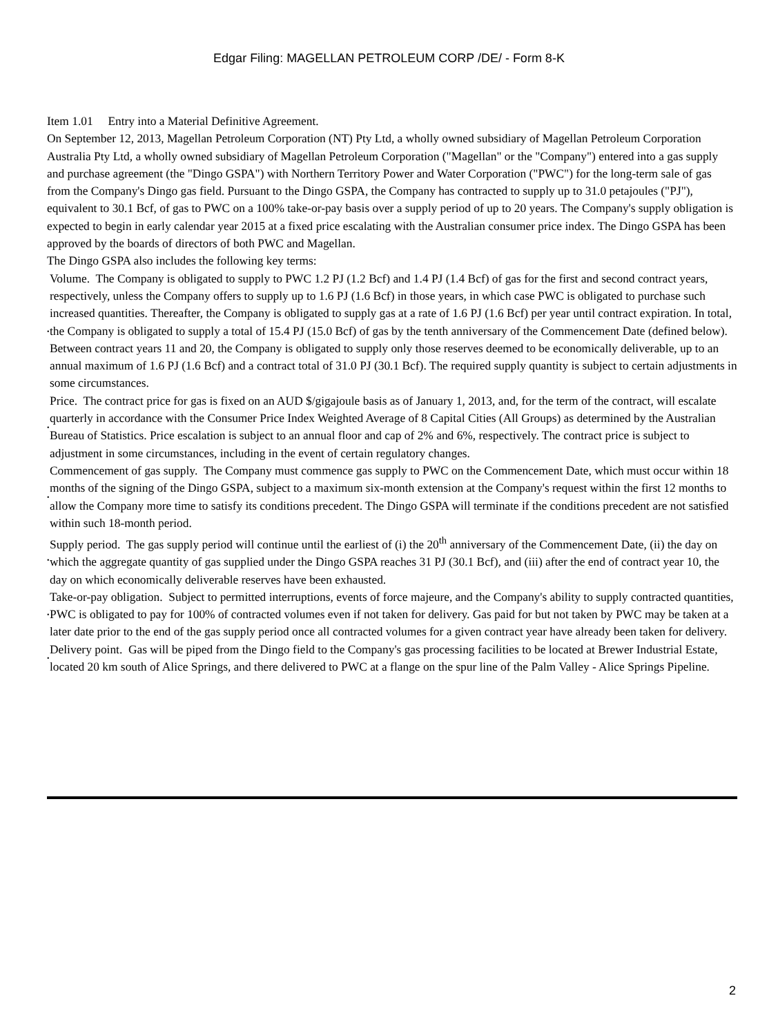Edgar Filing: MAGELLAN PETROLEUM CORP /DE/ - Form 8-K
Item 1.01 Entry into a Material Definitive Agreement.
On September 12, 2013, Magellan Petroleum Corporation (NT) Pty Ltd, a wholly owned subsidiary of Magellan Petroleum Corporation Australia Pty Ltd, a wholly owned subsidiary of Magellan Petroleum Corporation ("Magellan" or the "Company") entered into a gas supply and purchase agreement (the "Dingo GSPA") with Northern Territory Power and Water Corporation ("PWC") for the long-term sale of gas from the Company's Dingo gas field. Pursuant to the Dingo GSPA, the Company has contracted to supply up to 31.0 petajoules ("PJ"), equivalent to 30.1 Bcf, of gas to PWC on a 100% take-or-pay basis over a supply period of up to 20 years. The Company's supply obligation is expected to begin in early calendar year 2015 at a fixed price escalating with the Australian consumer price index. The Dingo GSPA has been approved by the boards of directors of both PWC and Magellan.
The Dingo GSPA also includes the following key terms:
•
Volume. The Company is obligated to supply to PWC 1.2 PJ (1.2 Bcf) and 1.4 PJ (1.4 Bcf) of gas for the first and second contract years, respectively, unless the Company offers to supply up to 1.6 PJ (1.6 Bcf) in those years, in which case PWC is obligated to purchase such increased quantities. Thereafter, the Company is obligated to supply gas at a rate of 1.6 PJ (1.6 Bcf) per year until contract expiration. In total, the Company is obligated to supply a total of 15.4 PJ (15.0 Bcf) of gas by the tenth anniversary of the Commencement Date (defined below). Between contract years 11 and 20, the Company is obligated to supply only those reserves deemed to be economically deliverable, up to an annual maximum of 1.6 PJ (1.6 Bcf) and a contract total of 31.0 PJ (30.1 Bcf). The required supply quantity is subject to certain adjustments in some circumstances.
•
Price. The contract price for gas is fixed on an AUD $/gigajoule basis as of January 1, 2013, and, for the term of the contract, will escalate quarterly in accordance with the Consumer Price Index Weighted Average of 8 Capital Cities (All Groups) as determined by the Australian Bureau of Statistics. Price escalation is subject to an annual floor and cap of 2% and 6%, respectively. The contract price is subject to adjustment in some circumstances, including in the event of certain regulatory changes.
•
Commencement of gas supply. The Company must commence gas supply to PWC on the Commencement Date, which must occur within 18 months of the signing of the Dingo GSPA, subject to a maximum six-month extension at the Company's request within the first 12 months to allow the Company more time to satisfy its conditions precedent. The Dingo GSPA will terminate if the conditions precedent are not satisfied within such 18-month period.
•
Supply period. The gas supply period will continue until the earliest of (i) the 20<sup>th</sup> anniversary of the Commencement Date, (ii) the day on which the aggregate quantity of gas supplied under the Dingo GSPA reaches 31 PJ (30.1 Bcf), and (iii) after the end of contract year 10, the day on which economically deliverable reserves have been exhausted.
•
Take-or-pay obligation. Subject to permitted interruptions, events of force majeure, and the Company's ability to supply contracted quantities, PWC is obligated to pay for 100% of contracted volumes even if not taken for delivery. Gas paid for but not taken by PWC may be taken at a later date prior to the end of the gas supply period once all contracted volumes for a given contract year have already been taken for delivery.
•
Delivery point. Gas will be piped from the Dingo field to the Company's gas processing facilities to be located at Brewer Industrial Estate, located 20 km south of Alice Springs, and there delivered to PWC at a flange on the spur line of the Palm Valley - Alice Springs Pipeline.
2